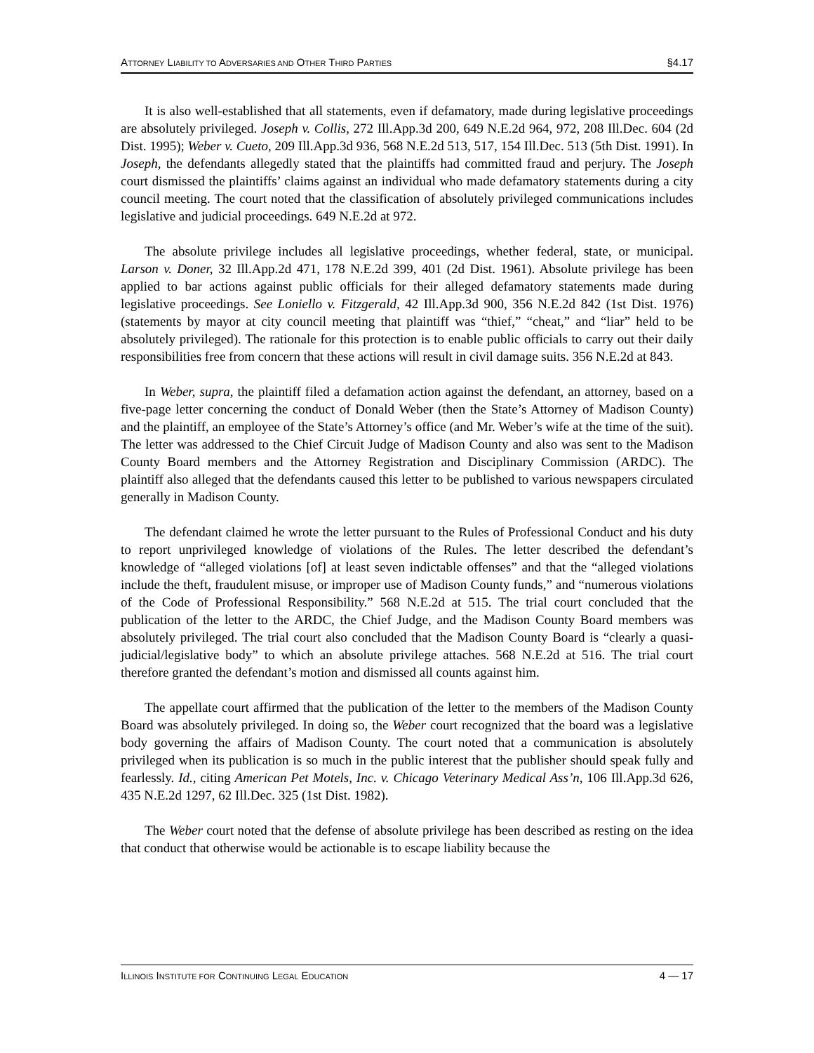ATTORNEY LIABILITY TO ADVERSARIES AND OTHER THIRD PARTIES §4.17
It is also well-established that all statements, even if defamatory, made during legislative proceedings are absolutely privileged. Joseph v. Collis, 272 Ill.App.3d 200, 649 N.E.2d 964, 972, 208 Ill.Dec. 604 (2d Dist. 1995); Weber v. Cueto, 209 Ill.App.3d 936, 568 N.E.2d 513, 517, 154 Ill.Dec. 513 (5th Dist. 1991). In Joseph, the defendants allegedly stated that the plaintiffs had committed fraud and perjury. The Joseph court dismissed the plaintiffs’ claims against an individual who made defamatory statements during a city council meeting. The court noted that the classification of absolutely privileged communications includes legislative and judicial proceedings. 649 N.E.2d at 972.
The absolute privilege includes all legislative proceedings, whether federal, state, or municipal. Larson v. Doner, 32 Ill.App.2d 471, 178 N.E.2d 399, 401 (2d Dist. 1961). Absolute privilege has been applied to bar actions against public officials for their alleged defamatory statements made during legislative proceedings. See Loniello v. Fitzgerald, 42 Ill.App.3d 900, 356 N.E.2d 842 (1st Dist. 1976) (statements by mayor at city council meeting that plaintiff was “thief,” “cheat,” and “liar” held to be absolutely privileged). The rationale for this protection is to enable public officials to carry out their daily responsibilities free from concern that these actions will result in civil damage suits. 356 N.E.2d at 843.
In Weber, supra, the plaintiff filed a defamation action against the defendant, an attorney, based on a five-page letter concerning the conduct of Donald Weber (then the State’s Attorney of Madison County) and the plaintiff, an employee of the State’s Attorney’s office (and Mr. Weber’s wife at the time of the suit). The letter was addressed to the Chief Circuit Judge of Madison County and also was sent to the Madison County Board members and the Attorney Registration and Disciplinary Commission (ARDC). The plaintiff also alleged that the defendants caused this letter to be published to various newspapers circulated generally in Madison County.
The defendant claimed he wrote the letter pursuant to the Rules of Professional Conduct and his duty to report unprivileged knowledge of violations of the Rules. The letter described the defendant’s knowledge of “alleged violations [of] at least seven indictable offenses” and that the “alleged violations include the theft, fraudulent misuse, or improper use of Madison County funds,” and “numerous violations of the Code of Professional Responsibility.” 568 N.E.2d at 515. The trial court concluded that the publication of the letter to the ARDC, the Chief Judge, and the Madison County Board members was absolutely privileged. The trial court also concluded that the Madison County Board is “clearly a quasi-judicial/legislative body” to which an absolute privilege attaches. 568 N.E.2d at 516. The trial court therefore granted the defendant’s motion and dismissed all counts against him.
The appellate court affirmed that the publication of the letter to the members of the Madison County Board was absolutely privileged. In doing so, the Weber court recognized that the board was a legislative body governing the affairs of Madison County. The court noted that a communication is absolutely privileged when its publication is so much in the public interest that the publisher should speak fully and fearlessly. Id., citing American Pet Motels, Inc. v. Chicago Veterinary Medical Ass’n, 106 Ill.App.3d 626, 435 N.E.2d 1297, 62 Ill.Dec. 325 (1st Dist. 1982).
The Weber court noted that the defense of absolute privilege has been described as resting on the idea that conduct that otherwise would be actionable is to escape liability because the
ILLINOIS INSTITUTE FOR CONTINUING LEGAL EDUCATION 4 — 17